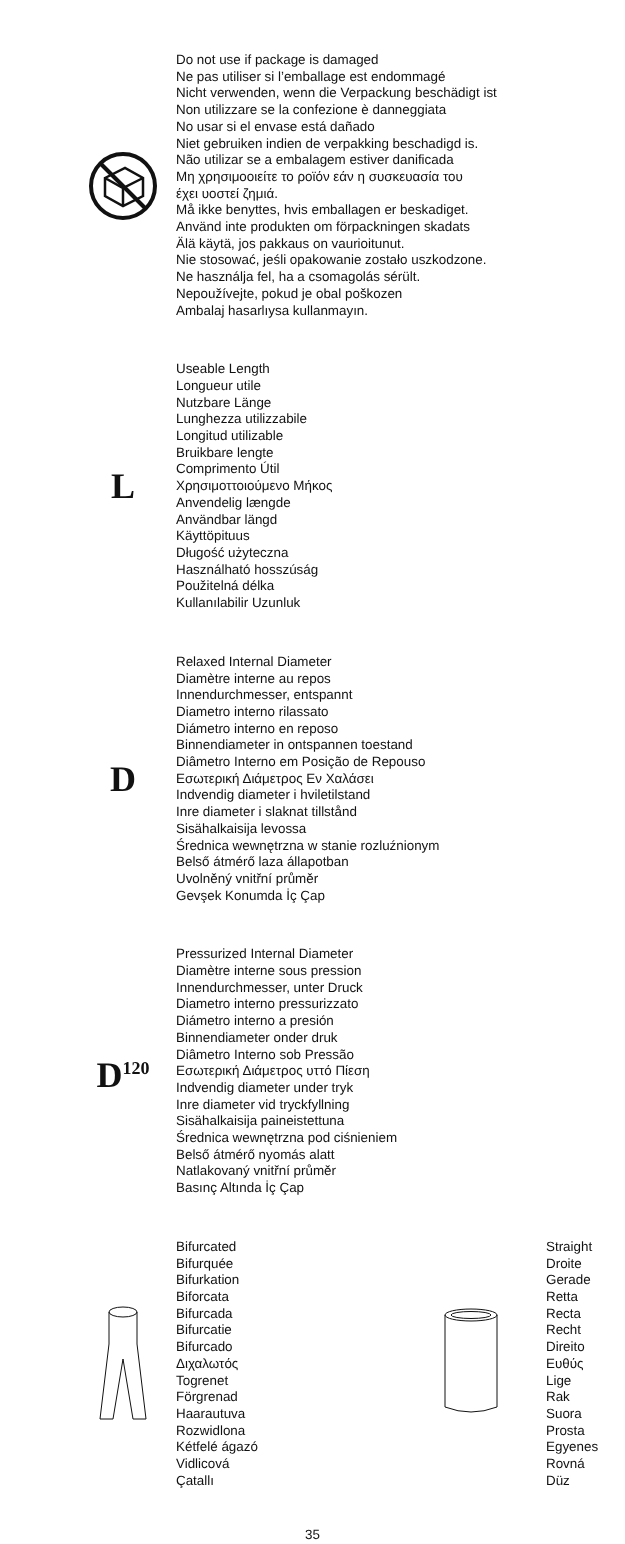Do not use if package is damaged
Ne pas utiliser si l’emballage est endommagé
Nicht verwenden, wenn die Verpackung beschädigt ist
Non utilizzare se la confezione è danneggiata
No usar si el envase está dañado
Niet gebruiken indien de verpakking beschadigd is.
Não utilizar se a embalagem estiver danificada
Μη χρησιμοοιείτε το ροϊόν εάν η συσκευασία του
έχει υοστεί ζημιά.
Må ikke benyttes, hvis emballagen er beskadiget.
Använd inte produkten om förpackningen skadats
Älä käytä, jos pakkaus on vaurioitunut.
Nie stosować, jeśli opakowanie zostało uszkodzone.
Ne használja fel, ha a csomagolás sérült.
Nepoužívejte, pokud je obal poškozen
Ambalaj hasarlıysa kullanmayın.
L
Useable Length
Longueur utile
Nutzbare Länge
Lunghezza utilizzabile
Longitud utilizable
Bruikbare lengte
Comprimento Útil
Χρησιμοττοιούμενο Μήκος
Anvendelig længde
Användbar längd
Käyttöpituus
Długość użyteczna
Használható hosszúság
Použitelná délka
Kullanılabilir Uzunluk
D
Relaxed Internal Diameter
Diamètre interne au repos
Innendurchmesser, entspannt
Diametro interno rilassato
Diámetro interno en reposo
Binnendiameter in ontspannen toestand
Diâmetro Interno em Posição de Repouso
Εσωτερική Διάμετρος Εν Χαλάσει
Indvendig diameter i hviletilstand
Inre diameter i slaknat tillstånd
Sisähalkaisija levossa
Średnica wewnętrzna w stanie rozluźnionym
Belső átmérő laza állapotban
Uvolněný vnitřní průměr
Gevşek Konumda İç Çap
D<sup>120</sup>
Pressurized Internal Diameter
Diamètre interne sous pression
Innendurchmesser, unter Druck
Diametro interno pressurizzato
Diámetro interno a presión
Binnendiameter onder druk
Diâmetro Interno sob Pressão
Εσωτερική Διάμετρος υττό Πίεση
Indvendig diameter under tryk
Inre diameter vid tryckfyllning
Sisähalkaisija paineistettuna
Średnica wewnętrzna pod ciśnieniem
Belső átmérő nyomás alatt
Natlakovaný vnitřní průměr
Basınç Altında İç Çap
Bifurcated
Bifurquée
Bifurkation
Biforcata
Bifurcada
Bifurcatie
Bifurcado
Διχαλωτός
Togrenet
Förgrenad
Haarautuva
Rozwidlona
Kétfelé ágazó
Vidlicová
Çatallı
Straight
Droite
Gerade
Retta
Recta
Recht
Direito
Ευθύς
Lige
Rak
Suora
Prosta
Egyenes
Rovná
Düz
35